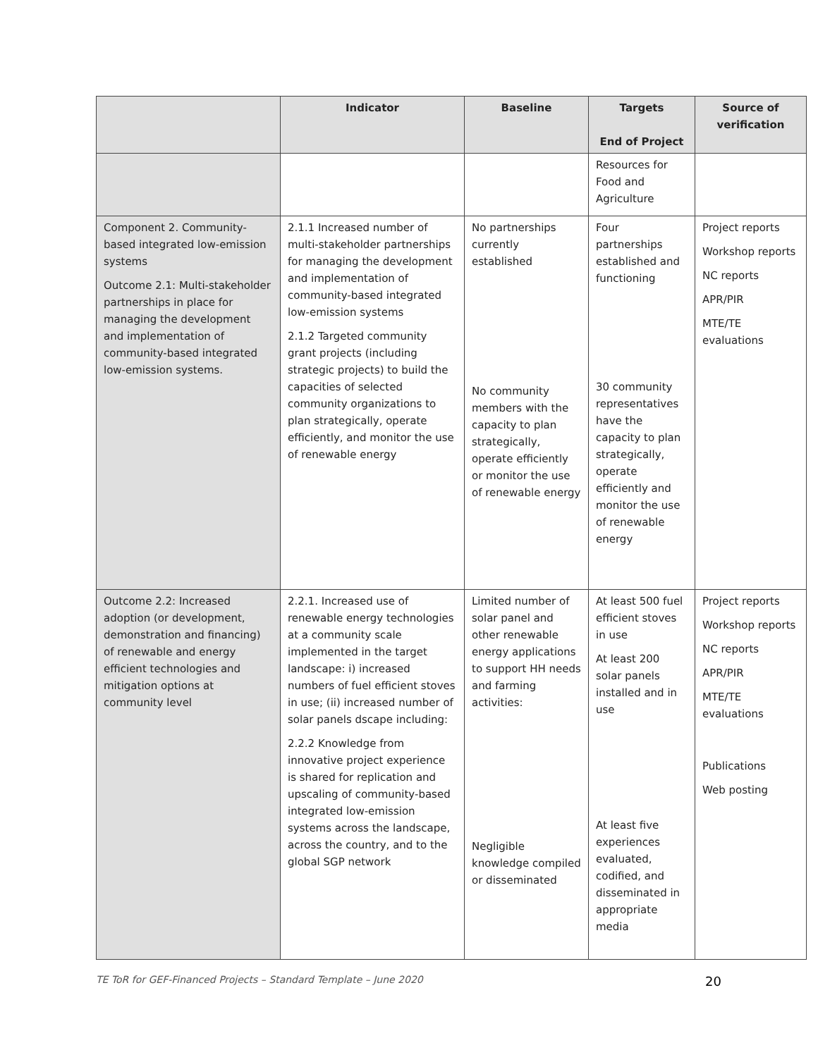| | Indicator | Baseline | Targets End of Project | Source of verification |
| --- | --- | --- | --- | --- |
| | | | Resources for Food and Agriculture | |
| Component 2. Community-based integrated low-emission systems Outcome 2.1: Multi-stakeholder partnerships in place for managing the development and implementation of community-based integrated low-emission systems. | 2.1.1 Increased number of multi-stakeholder partnerships for managing the development and implementation of community-based integrated low-emission systems 2.1.2 Targeted community grant projects (including strategic projects) to build the capacities of selected community organizations to plan strategically, operate efficiently, and monitor the use of renewable energy | No partnerships currently established No community members with the capacity to plan strategically, operate efficiently or monitor the use of renewable energy | Four partnerships established and functioning 30 community representatives have the capacity to plan strategically, operate efficiently and monitor the use of renewable energy | Project reports Workshop reports NC reports APR/PIR MTE/TE evaluations |
| Outcome 2.2: Increased adoption (or development, demonstration and financing) of renewable and energy efficient technologies and mitigation options at community level | 2.2.1. Increased use of renewable energy technologies at a community scale implemented in the target landscape: i) increased numbers of fuel efficient stoves in use; (ii) increased number of solar panels dscape including: 2.2.2 Knowledge from innovative project experience is shared for replication and upscaling of community-based integrated low-emission systems across the landscape, across the country, and to the global SGP network | Limited number of solar panel and other renewable energy applications to support HH needs and farming activities: Negligible knowledge compiled or disseminated | At least 500 fuel efficient stoves in use At least 200 solar panels installed and in use At least five experiences evaluated, codified, and disseminated in appropriate media | Project reports Workshop reports NC reports APR/PIR MTE/TE evaluations Publications Web posting |
TE ToR for GEF-Financed Projects – Standard Template – June 2020 20